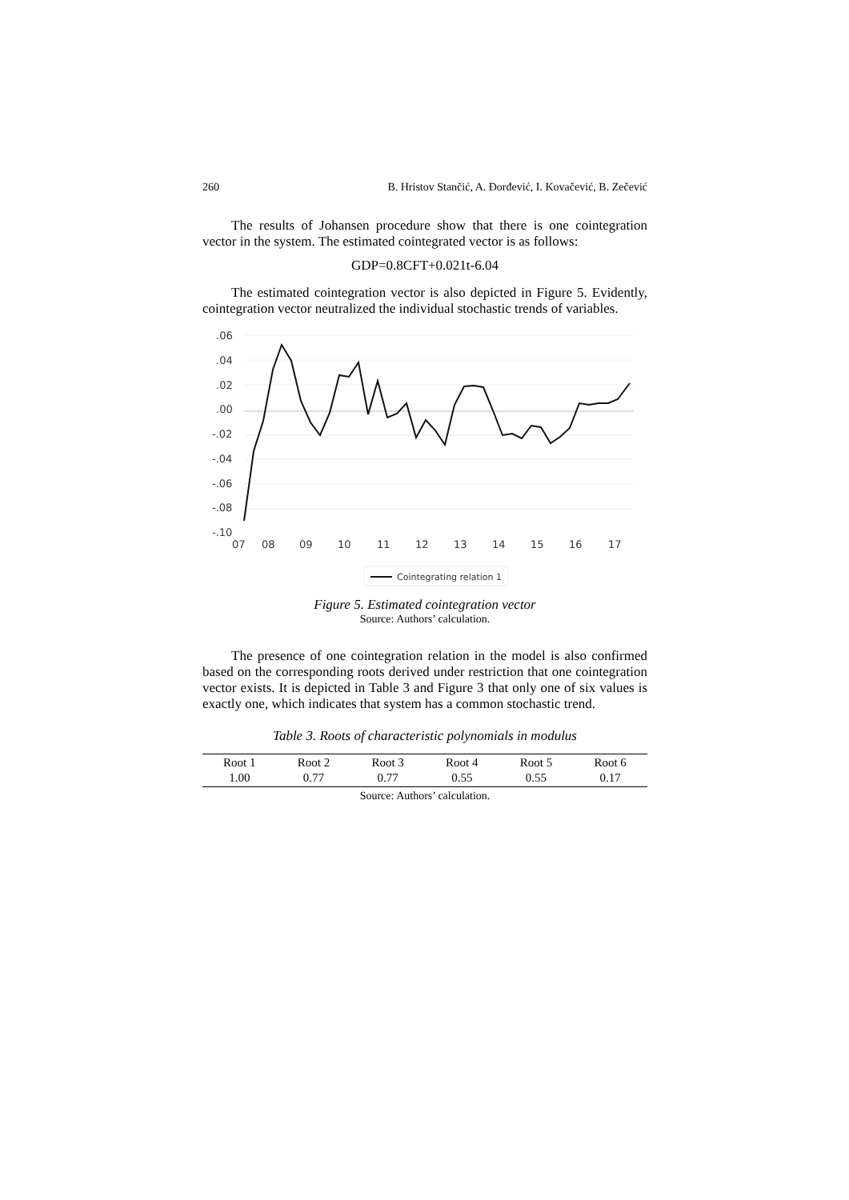260 B. Hristov Stančić, A. Đorđević, I. Kovačević, B. Zečević
The results of Johansen procedure show that there is one cointegration vector in the system. The estimated cointegrated vector is as follows:
GDP=0.8CFT+0.021t-6.04
The estimated cointegration vector is also depicted in Figure 5. Evidently, cointegration vector neutralized the individual stochastic trends of variables.
.06
.04
.02
.00
-.02
-.04
-.06
-.08
-.10
07
08
09
10
11
12
13
14
15
16
17
Cointegrating relation 1
Figure 5. Estimated cointegration vector
Source: Authors’ calculation.
The presence of one cointegration relation in the model is also confirmed based on the corresponding roots derived under restriction that one cointegration vector exists. It is depicted in Table 3 and Figure 3 that only one of six values is exactly one, which indicates that system has a common stochastic trend.
Table 3. Roots of characteristic polynomials in modulus
| Root 1 | Root 2 | Root 3 | Root 4 | Root 5 | Root 6 |
| --- | --- | --- | --- | --- | --- |
| 1.00 | 0.77 | 0.77 | 0.55 | 0.55 | 0.17 |
Source: Authors’ calculation.